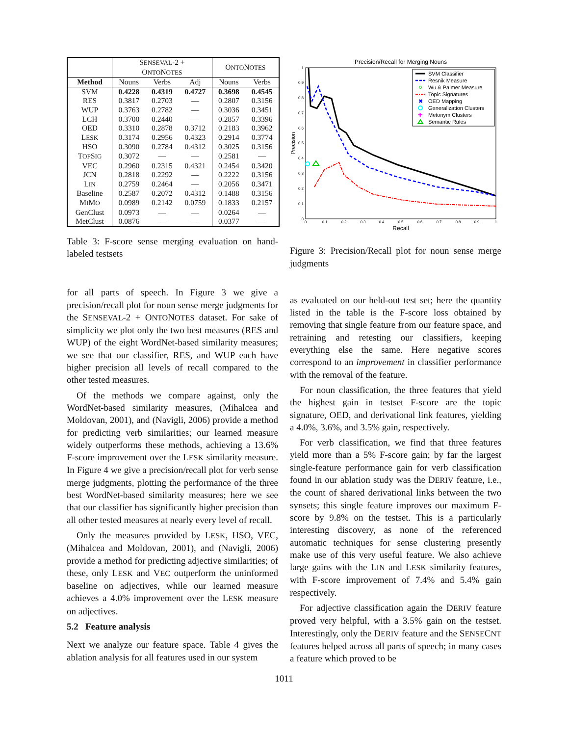| | S ENSEVAL -2 + O NTO N OTES | | | O NTO N OTES | |
| --- | --- | --- | --- | --- | --- |
| Method | Nouns | Verbs | Adj | Nouns | Verbs |
| SVM | 0.4228 | 0.4319 | 0.4727 | 0.3698 | 0.4545 |
| RES | 0.3817 | 0.2703 | — | 0.2807 | 0.3156 |
| WUP | 0.3763 | 0.2782 | — | 0.3036 | 0.3451 |
| LCH | 0.3700 | 0.2440 | — | 0.2857 | 0.3396 |
| OED | 0.3310 | 0.2878 | 0.3712 | 0.2183 | 0.3962 |
| L ESK | 0.3174 | 0.2956 | 0.4323 | 0.2914 | 0.3774 |
| HSO | 0.3090 | 0.2784 | 0.4312 | 0.3025 | 0.3156 |
| T OP S IG | 0.3072 | — | — | 0.2581 | — |
| VEC | 0.2960 | 0.2315 | 0.4321 | 0.2454 | 0.3420 |
| JCN | 0.2818 | 0.2292 | — | 0.2222 | 0.3156 |
| L IN | 0.2759 | 0.2464 | — | 0.2056 | 0.3471 |
| Baseline | 0.2587 | 0.2072 | 0.4312 | 0.1488 | 0.3156 |
| M I M O | 0.0989 | 0.2142 | 0.0759 | 0.1833 | 0.2157 |
| GenClust | 0.0973 | — | — | 0.0264 | — |
| MetClust | 0.0876 | — | — | 0.0377 | — |
Table 3: F-score sense merging evaluation on hand-labeled testsets
for all parts of speech. In Figure 3 we give a precision/recall plot for noun sense merge judgments for the SENSEVAL-2 + ONTONOTES dataset. For sake of simplicity we plot only the two best measures (RES and WUP) of the eight WordNet-based similarity measures; we see that our classifier, RES, and WUP each have higher precision all levels of recall compared to the other tested measures.
Of the methods we compare against, only the WordNet-based similarity measures, (Mihalcea and Moldovan, 2001), and (Navigli, 2006) provide a method for predicting verb similarities; our learned measure widely outperforms these methods, achieving a 13.6% F-score improvement over the LESK similarity measure. In Figure 4 we give a precision/recall plot for verb sense merge judgments, plotting the performance of the three best WordNet-based similarity measures; here we see that our classifier has significantly higher precision than all other tested measures at nearly every level of recall.
Only the measures provided by LESK, HSO, VEC, (Mihalcea and Moldovan, 2001), and (Navigli, 2006) provide a method for predicting adjective similarities; of these, only LESK and VEC outperform the uninformed baseline on adjectives, while our learned measure achieves a 4.0% improvement over the LESK measure on adjectives.
5.2 Feature analysis
Next we analyze our feature space. Table 4 gives the ablation analysis for all features used in our system
Precision/Recall for Merging Nouns
Recall
Precision
0
0.1
0.2
0.3
0.4
0.5
0.6
0.7
0.8
0.9
1
0
0.1
0.2
0.3
0.4
0.5
0.6
0.7
0.8
0.9
1
SVM Classifier
Resnik Measure
Wu & Palmer Measure
Topic Signatures
✖
OED Mapping
Generalization Clusters
✚
Metonym Clusters
Semantic Rules
Figure 3: Precision/Recall plot for noun sense merge judgments
as evaluated on our held-out test set; here the quantity listed in the table is the F-score loss obtained by removing that single feature from our feature space, and retraining and retesting our classifiers, keeping everything else the same. Here negative scores correspond to an improvement in classifier performance with the removal of the feature.
For noun classification, the three features that yield the highest gain in testset F-score are the topic signature, OED, and derivational link features, yielding a 4.0%, 3.6%, and 3.5% gain, respectively.
For verb classification, we find that three features yield more than a 5% F-score gain; by far the largest single-feature performance gain for verb classification found in our ablation study was the DERIV feature, i.e., the count of shared derivational links between the two synsets; this single feature improves our maximum F-score by 9.8% on the testset. This is a particularly interesting discovery, as none of the referenced automatic techniques for sense clustering presently make use of this very useful feature. We also achieve large gains with the LIN and LESK similarity features, with F-score improvement of 7.4% and 5.4% gain respectively.
For adjective classification again the DERIV feature proved very helpful, with a 3.5% gain on the testset. Interestingly, only the DERIV feature and the SENSECNT features helped across all parts of speech; in many cases a feature which proved to be
1011